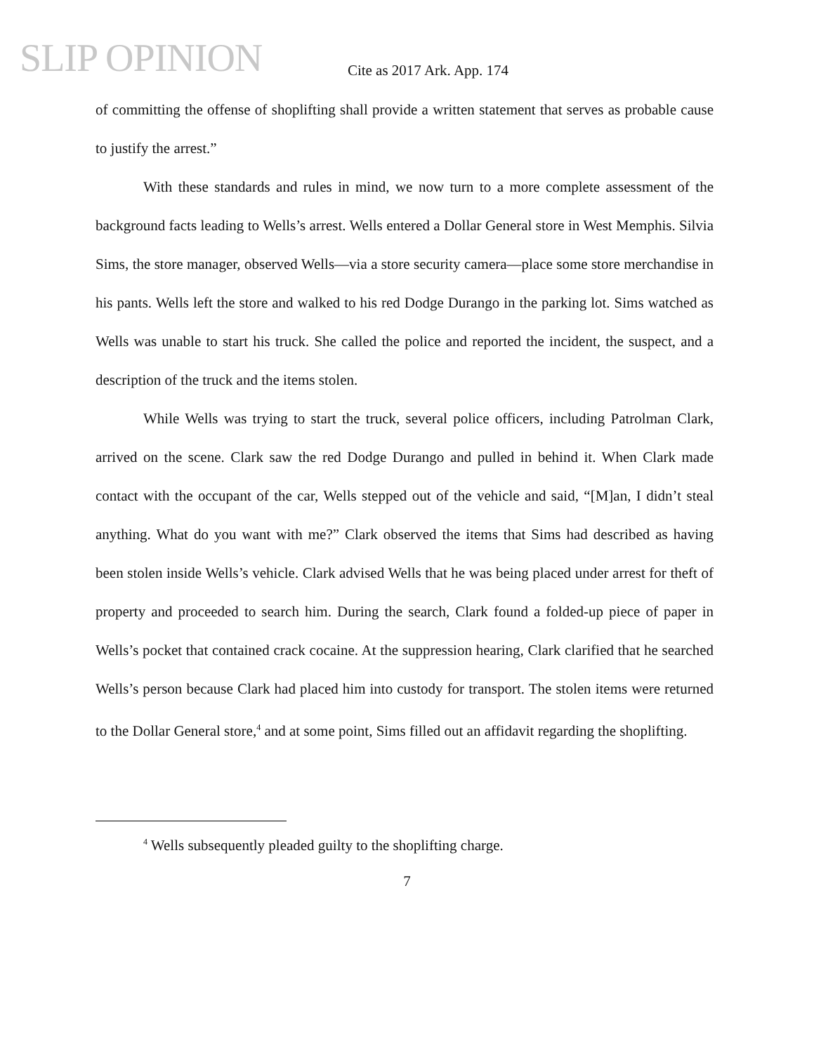SLIP OPINION
Cite as 2017 Ark. App. 174
of committing the offense of shoplifting shall provide a written statement that serves as probable cause to justify the arrest.”
With these standards and rules in mind, we now turn to a more complete assessment of the background facts leading to Wells’s arrest. Wells entered a Dollar General store in West Memphis. Silvia Sims, the store manager, observed Wells—via a store security camera—place some store merchandise in his pants. Wells left the store and walked to his red Dodge Durango in the parking lot. Sims watched as Wells was unable to start his truck. She called the police and reported the incident, the suspect, and a description of the truck and the items stolen.
While Wells was trying to start the truck, several police officers, including Patrolman Clark, arrived on the scene. Clark saw the red Dodge Durango and pulled in behind it. When Clark made contact with the occupant of the car, Wells stepped out of the vehicle and said, “[M]an, I didn’t steal anything. What do you want with me?” Clark observed the items that Sims had described as having been stolen inside Wells’s vehicle. Clark advised Wells that he was being placed under arrest for theft of property and proceeded to search him. During the search, Clark found a folded-up piece of paper in Wells’s pocket that contained crack cocaine. At the suppression hearing, Clark clarified that he searched Wells’s person because Clark had placed him into custody for transport. The stolen items were returned to the Dollar General store,<sup>4</sup> and at some point, Sims filled out an affidavit regarding the shoplifting.
<sup>4</sup> Wells subsequently pleaded guilty to the shoplifting charge.
7